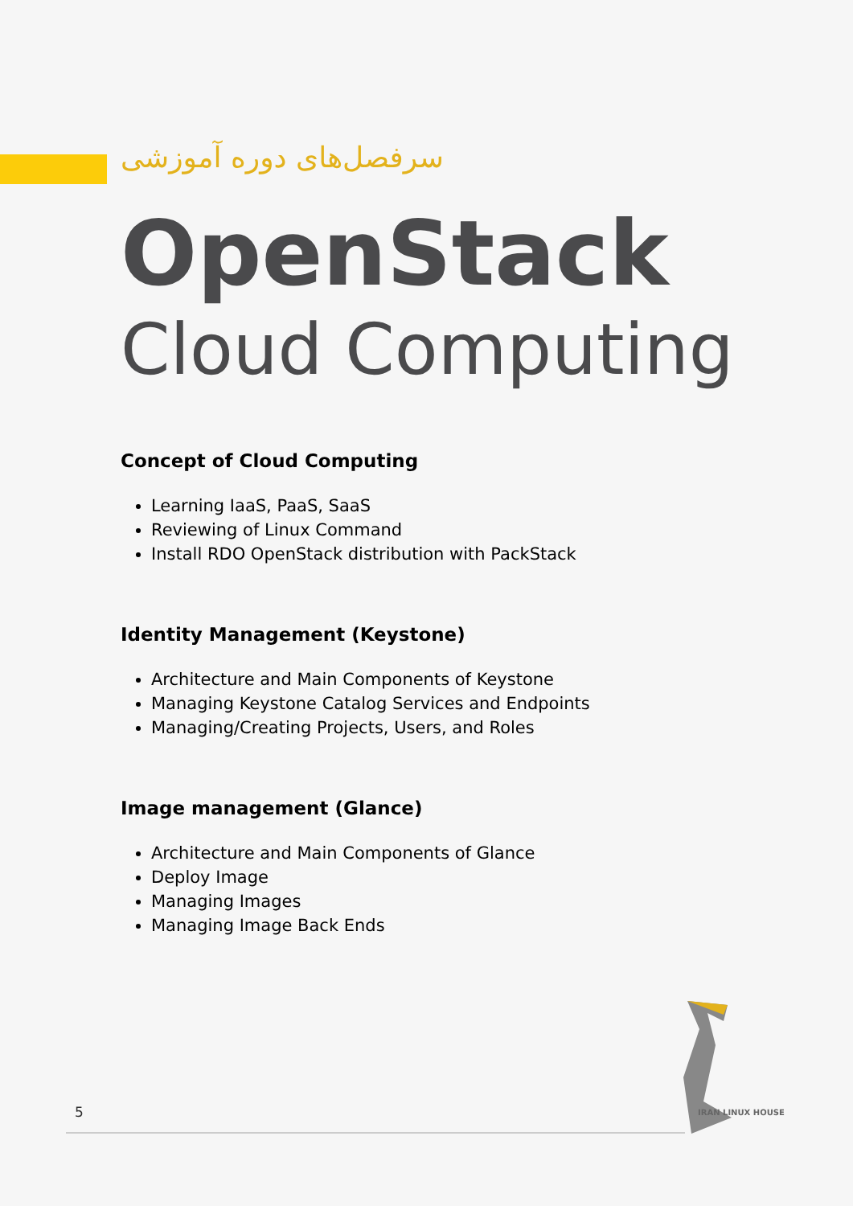سرفصل‌های دوره آموزشی
OpenStack
Cloud Computing
Concept of Cloud Computing
Learning IaaS, PaaS, SaaS
Reviewing of Linux Command
Install RDO OpenStack distribution with PackStack
Identity Management (Keystone)
Architecture and Main Components of Keystone
Managing Keystone Catalog Services and Endpoints
Managing/Creating Projects, Users, and Roles
Image management (Glance)
Architecture and Main Components of Glance
Deploy Image
Managing Images
Managing Image Back Ends
5 IRAN LINUX HOUSE